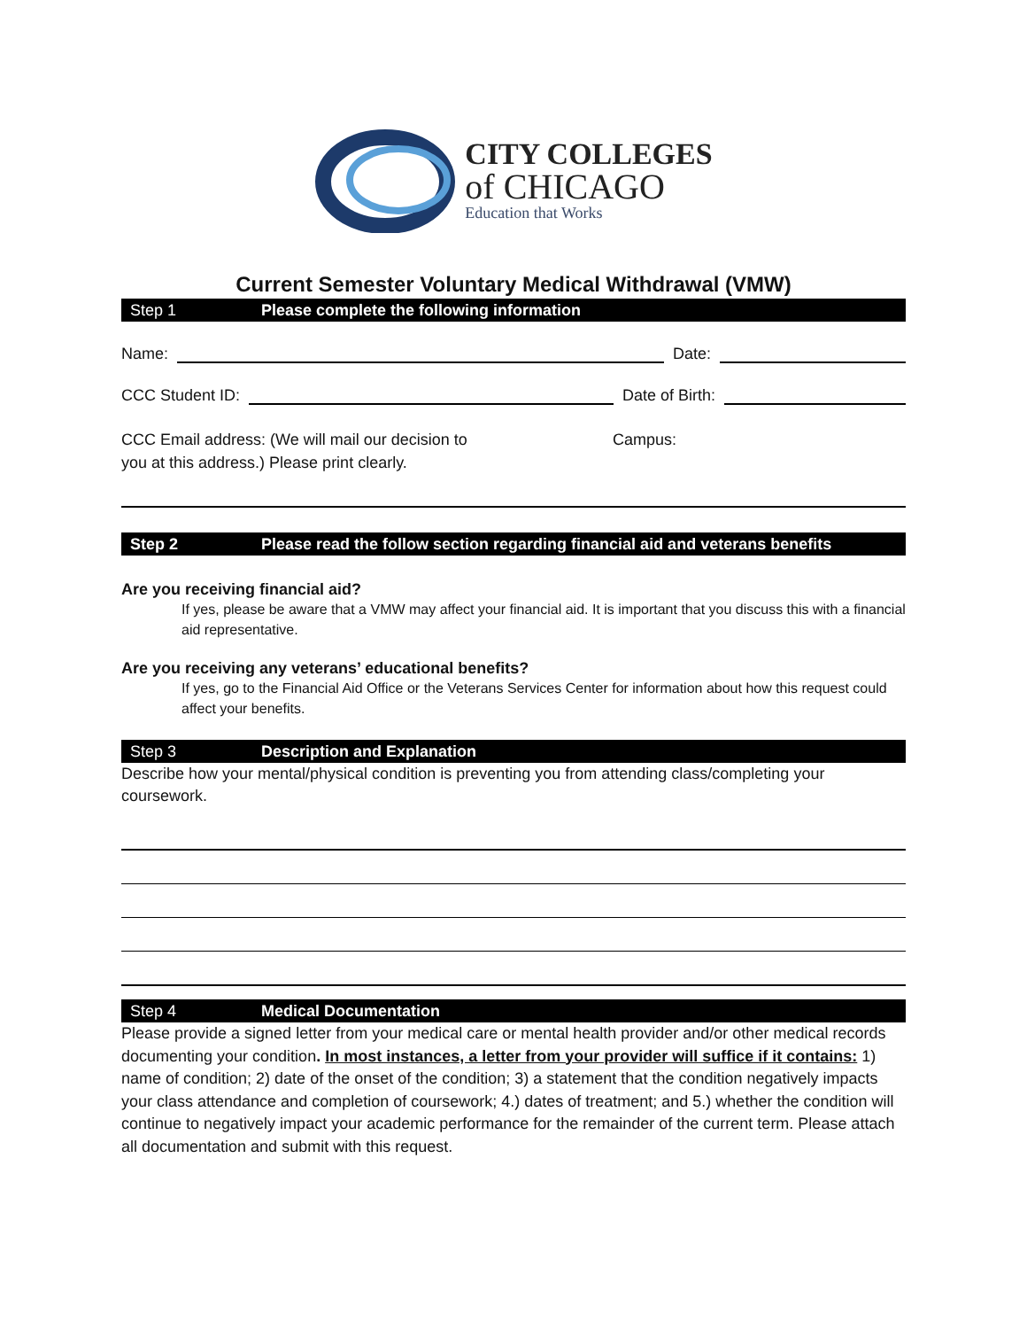CITY COLLEGES
of CHICAGO
Education that Works
Current Semester Voluntary Medical Withdrawal (VMW)
Step 1 Please complete the following information
Name:
Date:
CCC Student ID:
Date of Birth:
CCC Email address: (We will mail our decision to
you at this address.) Please print clearly.
Campus:
Step 2 Please read the follow section regarding financial aid and veterans benefits
Are you receiving financial aid?
If yes, please be aware that a VMW may affect your financial aid. It is important that you discuss this with a financial aid representative.
Are you receiving any veterans’ educational benefits?
If yes, go to the Financial Aid Office or the Veterans Services Center for information about how this request could affect your benefits.
Step 3 Description and Explanation
Describe how your mental/physical condition is preventing you from attending class/completing your coursework.
Step 4 Medical Documentation
Please provide a signed letter from your medical care or mental health provider and/or other medical records documenting your condition. In most instances, a letter from your provider will suffice if it contains: 1) name of condition; 2) date of the onset of the condition; 3) a statement that the condition negatively impacts your class attendance and completion of coursework; 4.) dates of treatment; and 5.) whether the condition will continue to negatively impact your academic performance for the remainder of the current term. Please attach all documentation and submit with this request.